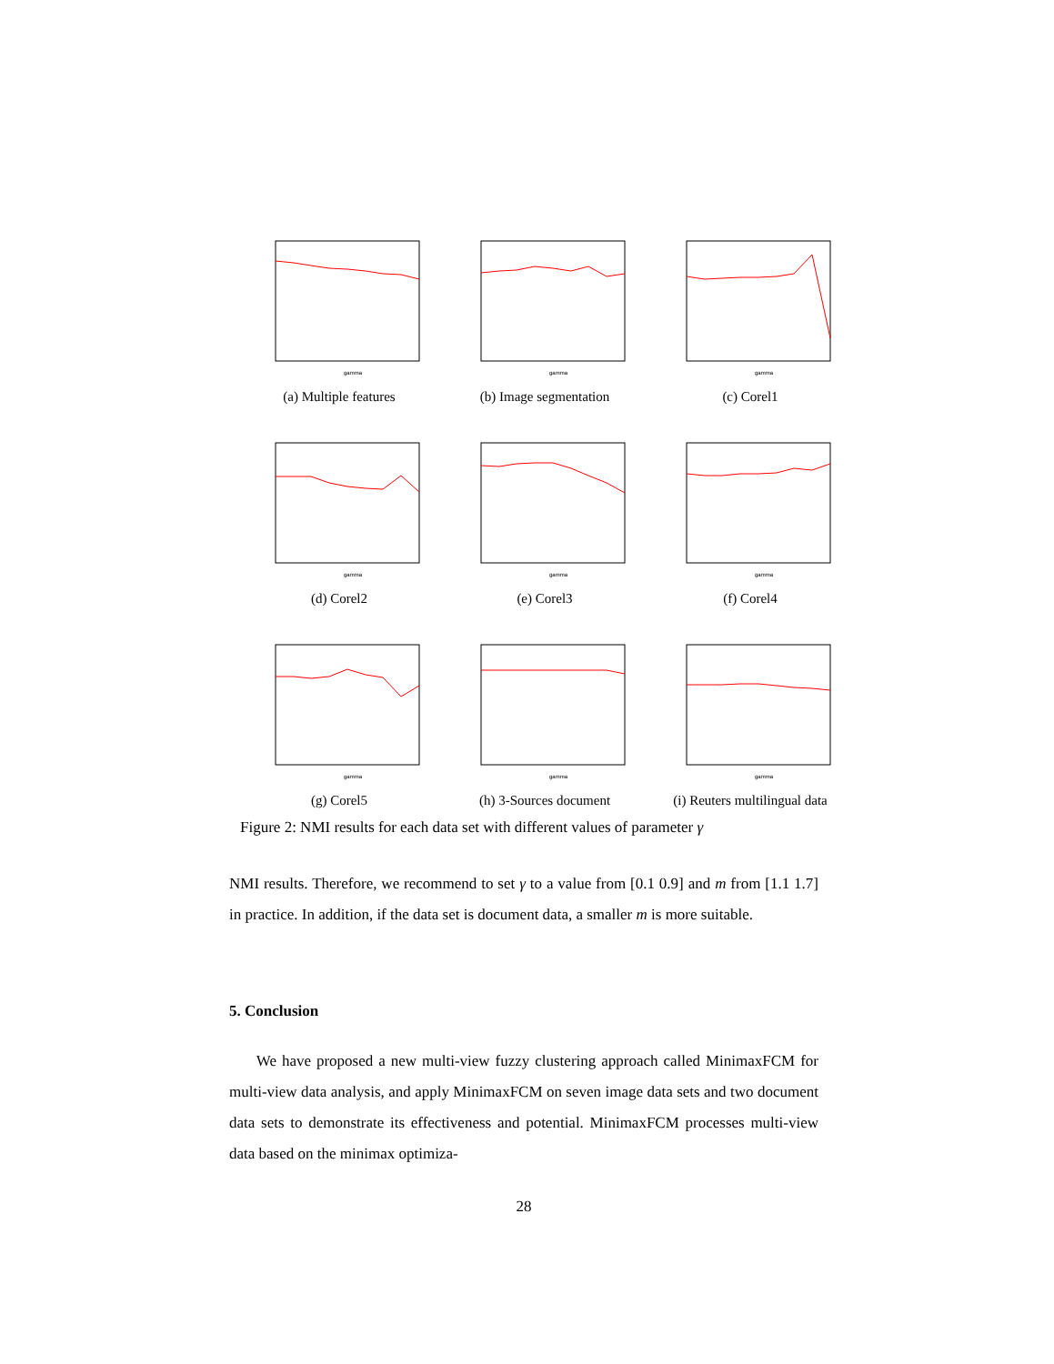gamma
(a) Multiple features
gamma
(b) Image segmentation
gamma
(c) Corel1
gamma
(d) Corel2
gamma
(e) Corel3
gamma
(f) Corel4
gamma
(g) Corel5
gamma
(h) 3-Sources document
gamma
(i) Reuters multilingual data
Figure 2: NMI results for each data set with different values of parameter γ
NMI results. Therefore, we recommend to set γ to a value from [0.1 0.9] and m from [1.1 1.7] in practice. In addition, if the data set is document data, a smaller m is more suitable.
5. Conclusion
We have proposed a new multi-view fuzzy clustering approach called MinimaxFCM for multi-view data analysis, and apply MinimaxFCM on seven image data sets and two document data sets to demonstrate its effectiveness and potential. MinimaxFCM processes multi-view data based on the minimax optimiza-
28